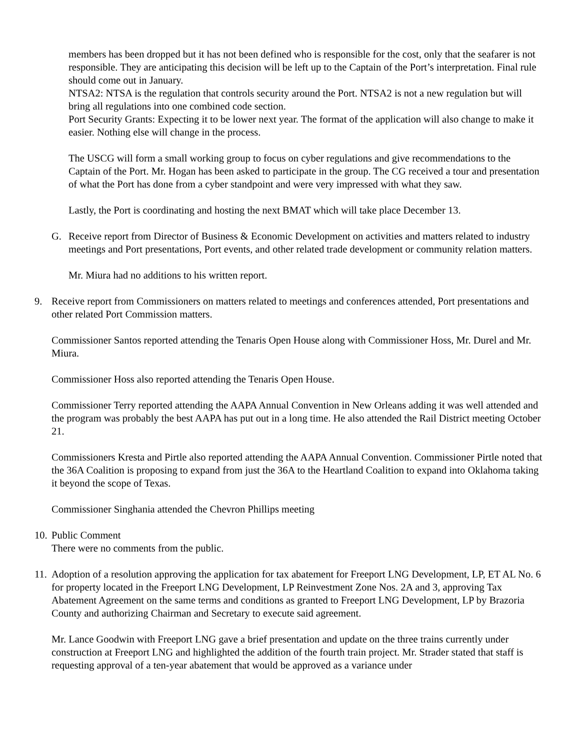members has been dropped but it has not been defined who is responsible for the cost, only that the seafarer is not responsible. They are anticipating this decision will be left up to the Captain of the Port’s interpretation. Final rule should come out in January.
NTSA2: NTSA is the regulation that controls security around the Port. NTSA2 is not a new regulation but will bring all regulations into one combined code section.
Port Security Grants: Expecting it to be lower next year. The format of the application will also change to make it easier. Nothing else will change in the process.
The USCG will form a small working group to focus on cyber regulations and give recommendations to the Captain of the Port. Mr. Hogan has been asked to participate in the group. The CG received a tour and presentation of what the Port has done from a cyber standpoint and were very impressed with what they saw.
Lastly, the Port is coordinating and hosting the next BMAT which will take place December 13.
G. Receive report from Director of Business & Economic Development on activities and matters related to industry meetings and Port presentations, Port events, and other related trade development or community relation matters.
Mr. Miura had no additions to his written report.
9. Receive report from Commissioners on matters related to meetings and conferences attended, Port presentations and other related Port Commission matters.
Commissioner Santos reported attending the Tenaris Open House along with Commissioner Hoss, Mr. Durel and Mr. Miura.
Commissioner Hoss also reported attending the Tenaris Open House.
Commissioner Terry reported attending the AAPA Annual Convention in New Orleans adding it was well attended and the program was probably the best AAPA has put out in a long time. He also attended the Rail District meeting October 21.
Commissioners Kresta and Pirtle also reported attending the AAPA Annual Convention. Commissioner Pirtle noted that the 36A Coalition is proposing to expand from just the 36A to the Heartland Coalition to expand into Oklahoma taking it beyond the scope of Texas.
Commissioner Singhania attended the Chevron Phillips meeting
10.
Public Comment
There were no comments from the public.
11.
Adoption of a resolution approving the application for tax abatement for Freeport LNG Development, LP, ET AL No. 6 for property located in the Freeport LNG Development, LP Reinvestment Zone Nos. 2A and 3, approving Tax Abatement Agreement on the same terms and conditions as granted to Freeport LNG Development, LP by Brazoria County and authorizing Chairman and Secretary to execute said agreement.
Mr. Lance Goodwin with Freeport LNG gave a brief presentation and update on the three trains currently under construction at Freeport LNG and highlighted the addition of the fourth train project. Mr. Strader stated that staff is requesting approval of a ten-year abatement that would be approved as a variance under